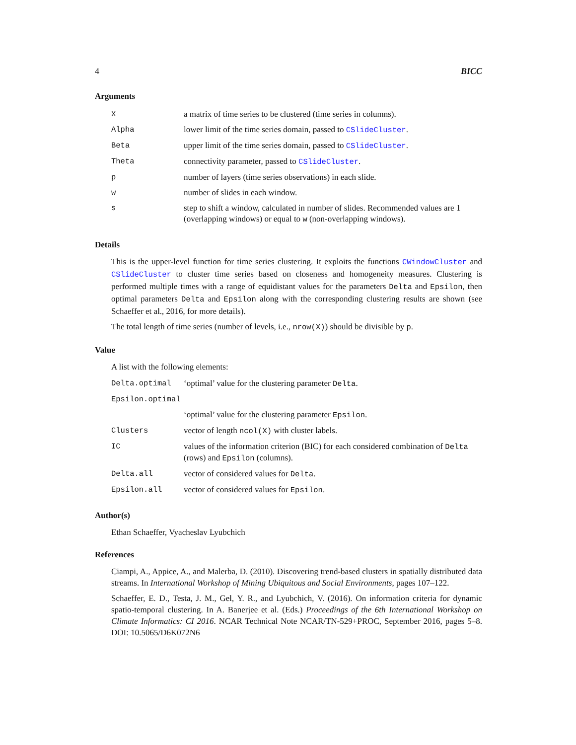4 BICC
Arguments
| X | a matrix of time series to be clustered (time series in columns). |
| Alpha | lower limit of the time series domain, passed to CSlideCluster . |
| Beta | upper limit of the time series domain, passed to CSlideCluster . |
| Theta | connectivity parameter, passed to CSlideCluster . |
| p | number of layers (time series observations) in each slide. |
| w | number of slides in each window. |
| s | step to shift a window, calculated in number of slides. Recommended values are 1 (overlapping windows) or equal to w (non-overlapping windows). |
Details
This is the upper-level function for time series clustering. It exploits the functions CWindowCluster and CSlideCluster to cluster time series based on closeness and homogeneity measures. Clustering is performed multiple times with a range of equidistant values for the parameters Delta and Epsilon, then optimal parameters Delta and Epsilon along with the corresponding clustering results are shown (see Schaeffer et al., 2016, for more details).
The total length of time series (number of levels, i.e., nrow(X)) should be divisible by p.
Value
A list with the following elements:
| Delta.optimal | ‘optimal’ value for the clustering parameter Delta . |
| Epsilon.optimal | |
| | ‘optimal’ value for the clustering parameter Epsilon . |
| Clusters | vector of length ncol(X) with cluster labels. |
| IC | values of the information criterion (BIC) for each considered combination of Delta (rows) and Epsilon (columns). |
| Delta.all | vector of considered values for Delta . |
| Epsilon.all | vector of considered values for Epsilon . |
Author(s)
Ethan Schaeffer, Vyacheslav Lyubchich
References
Ciampi, A., Appice, A., and Malerba, D. (2010). Discovering trend-based clusters in spatially distributed data streams. In International Workshop of Mining Ubiquitous and Social Environments, pages 107–122.
Schaeffer, E. D., Testa, J. M., Gel, Y. R., and Lyubchich, V. (2016). On information criteria for dynamic spatio-temporal clustering. In A. Banerjee et al. (Eds.) Proceedings of the 6th International Workshop on Climate Informatics: CI 2016. NCAR Technical Note NCAR/TN-529+PROC, September 2016, pages 5–8. DOI: 10.5065/D6K072N6